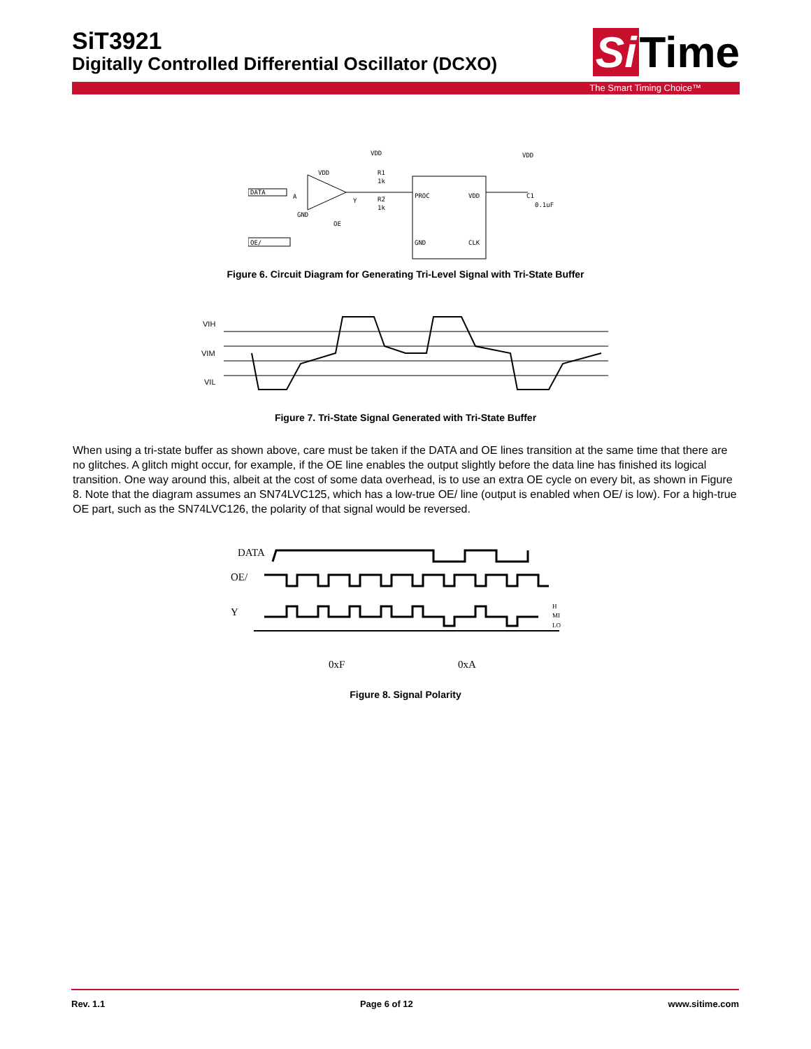SiT3921
Digitally Controlled Differential Oscillator (DCXO)
Si Time
The Smart Timing Choice™
DATA
VDD
A
GND
OE
Y
VDD
R1
1k
R2
1k
PROC
VDD
GND
CLK
VDD
C1
0.1uF
OE/
Figure 6. Circuit Diagram for Generating Tri-Level Signal with Tri-State Buffer
VIH
VIM
VIL
Figure 7. Tri-State Signal Generated with Tri-State Buffer
When using a tri-state buffer as shown above, care must be taken if the DATA and OE lines transition at the same time that there are no glitches. A glitch might occur, for example, if the OE line enables the output slightly before the data line has finished its logical transition. One way around this, albeit at the cost of some data overhead, is to use an extra OE cycle on every bit, as shown in Figure 8. Note that the diagram assumes an SN74LVC125, which has a low-true OE/ line (output is enabled when OE/ is low). For a high-true OE part, such as the SN74LVC126, the polarity of that signal would be reversed.
DATA
OE/
Y
H
MI
LO
0xF
0xA
Figure 8. Signal Polarity
Rev. 1.1 Page 6 of 12 www.sitime.com